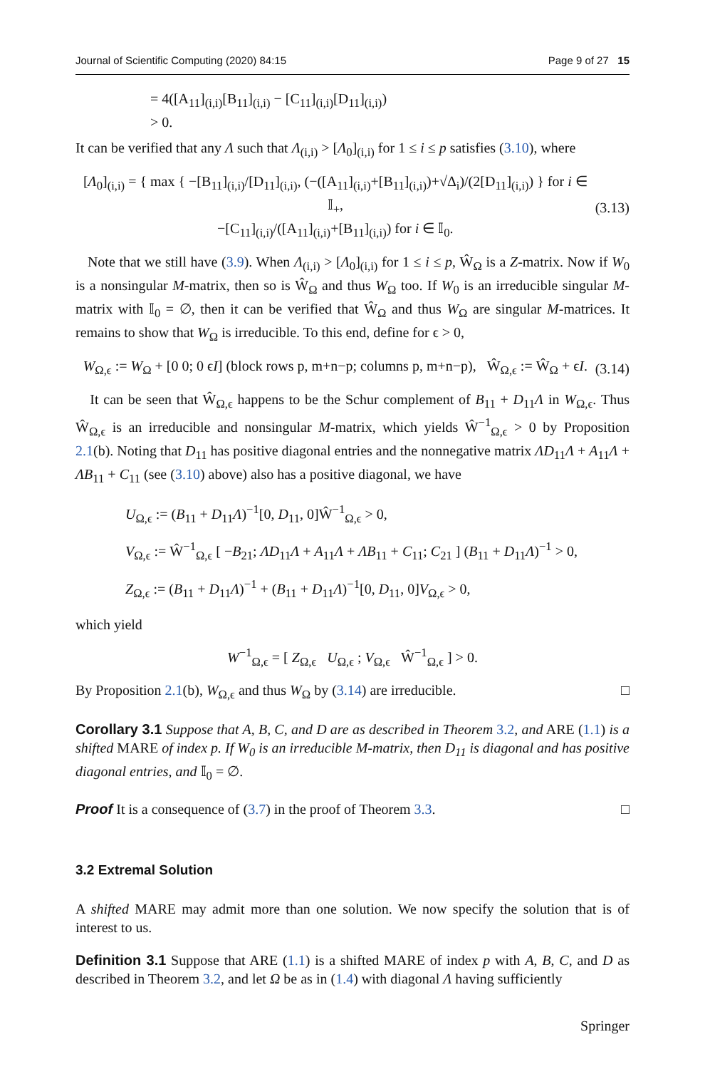Journal of Scientific Computing (2020) 84:15 Page 9 of 27 15
= 4([A<sub>11</sub>]<sub>(i,i)</sub>[B<sub>11</sub>]<sub>(i,i)</sub> − [C<sub>11</sub>]<sub>(i,i)</sub>[D<sub>11</sub>]<sub>(i,i)</sub>)
> 0.
It can be verified that any Λ such that Λ<sub>(i,i)</sub> > [Λ<sub>0</sub>]<sub>(i,i)</sub> for 1 ≤ i ≤ p satisfies (3.10), where
[Λ<sub>0</sub>]<sub>(i,i)</sub> = { max { −[B<sub>11</sub>]<sub>(i,i)</sub>/[D<sub>11</sub>]<sub>(i,i)</sub>, (−([A<sub>11</sub>]<sub>(i,i)</sub>+[B<sub>11</sub>]<sub>(i,i)</sub>)+√Δ<sub>i</sub>)/(2[D<sub>11</sub>]<sub>(i,i)</sub>) } for i ∈ 𝕀<sub>+</sub>,
−[C<sub>11</sub>]<sub>(i,i)</sub>/([A<sub>11</sub>]<sub>(i,i)</sub>+[B<sub>11</sub>]<sub>(i,i)</sub>) for i ∈ 𝕀<sub>0</sub>.
(3.13)
Note that we still have (3.9). When Λ<sub>(i,i)</sub> > [Λ<sub>0</sub>]<sub>(i,i)</sub> for 1 ≤ i ≤ p, Ŵ<sub>Ω</sub> is a Z-matrix. Now if W<sub>0</sub> is a nonsingular M-matrix, then so is Ŵ<sub>Ω</sub> and thus W<sub>Ω</sub> too. If W<sub>0</sub> is an irreducible singular M-matrix with 𝕀<sub>0</sub> = ∅, then it can be verified that Ŵ<sub>Ω</sub> and thus W<sub>Ω</sub> are singular M-matrices. It remains to show that W<sub>Ω</sub> is irreducible. To this end, define for ϵ > 0,
W<sub>Ω,ϵ</sub> := W<sub>Ω</sub> + [0 0; 0 ϵI] (block rows p, m+n−p; columns p, m+n−p), Ŵ<sub>Ω,ϵ</sub> := Ŵ<sub>Ω</sub> + ϵI.
(3.14)
It can be seen that Ŵ<sub>Ω,ϵ</sub> happens to be the Schur complement of B<sub>11</sub> + D<sub>11</sub>Λ in W<sub>Ω,ϵ</sub>. Thus Ŵ<sub>Ω,ϵ</sub> is an irreducible and nonsingular M-matrix, which yields Ŵ<sup>−1</sup><sub>Ω,ϵ</sub> > 0 by Proposition 2.1(b). Noting that D<sub>11</sub> has positive diagonal entries and the nonnegative matrix ΛD<sub>11</sub>Λ + A<sub>11</sub>Λ + ΛB<sub>11</sub> + C<sub>11</sub> (see (3.10) above) also has a positive diagonal, we have
U<sub>Ω,ϵ</sub> := (B<sub>11</sub> + D<sub>11</sub>Λ)<sup>−1</sup>[0, D<sub>11</sub>, 0]Ŵ<sup>−1</sup><sub>Ω,ϵ</sub> > 0,
V<sub>Ω,ϵ</sub> := Ŵ<sup>−1</sup><sub>Ω,ϵ</sub> [ −B<sub>21</sub>; ΛD<sub>11</sub>Λ + A<sub>11</sub>Λ + ΛB<sub>11</sub> + C<sub>11</sub>; C<sub>21</sub> ] (B<sub>11</sub> + D<sub>11</sub>Λ)<sup>−1</sup> > 0,
Z<sub>Ω,ϵ</sub> := (B<sub>11</sub> + D<sub>11</sub>Λ)<sup>−1</sup> + (B<sub>11</sub> + D<sub>11</sub>Λ)<sup>−1</sup>[0, D<sub>11</sub>, 0]V<sub>Ω,ϵ</sub> > 0,
which yield
W<sup>−1</sup><sub>Ω,ϵ</sub> = [ Z<sub>Ω,ϵ</sub> U<sub>Ω,ϵ</sub> ; V<sub>Ω,ϵ</sub> Ŵ<sup>−1</sup><sub>Ω,ϵ</sub> ] > 0.
By Proposition 2.1(b), W<sub>Ω,ϵ</sub> and thus W<sub>Ω</sub> by (3.14) are irreducible. □
Corollary 3.1 Suppose that A, B, C, and D are as described in Theorem 3.2, and ARE (1.1) is a shifted MARE of index p. If W<sub>0</sub> is an irreducible M-matrix, then D<sub>11</sub> is diagonal and has positive diagonal entries, and 𝕀<sub>0</sub> = ∅.
Proof It is a consequence of (3.7) in the proof of Theorem 3.3. □
3.2 Extremal Solution
A shifted MARE may admit more than one solution. We now specify the solution that is of interest to us.
Definition 3.1 Suppose that ARE (1.1) is a shifted MARE of index p with A, B, C, and D as described in Theorem 3.2, and let Ω be as in (1.4) with diagonal Λ having sufficiently
Springer